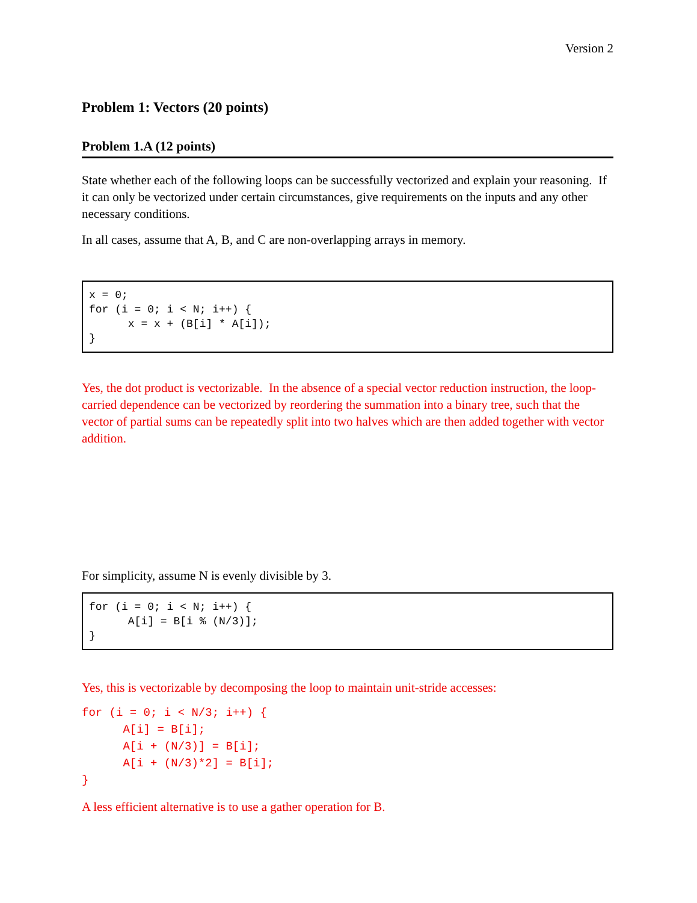Version 2
Problem 1: Vectors (20 points)
Problem 1.A (12 points)
State whether each of the following loops can be successfully vectorized and explain your reasoning. If it can only be vectorized under certain circumstances, give requirements on the inputs and any other necessary conditions.
In all cases, assume that A, B, and C are non-overlapping arrays in memory.
x = 0; for (i = 0; i < N; i++) { x = x + (B[i] * A[i]); }
Yes, the dot product is vectorizable. In the absence of a special vector reduction instruction, the loop-carried dependence can be vectorized by reordering the summation into a binary tree, such that the vector of partial sums can be repeatedly split into two halves which are then added together with vector addition.
For simplicity, assume N is evenly divisible by 3.
for (i = 0; i < N; i++) { A[i] = B[i % (N/3)]; }
Yes, this is vectorizable by decomposing the loop to maintain unit-stride accesses:
for (i = 0; i < N/3; i++) {
      A[i] = B[i];
      A[i + (N/3)] = B[i];
      A[i + (N/3)*2] = B[i];
}
A less efficient alternative is to use a gather operation for B.